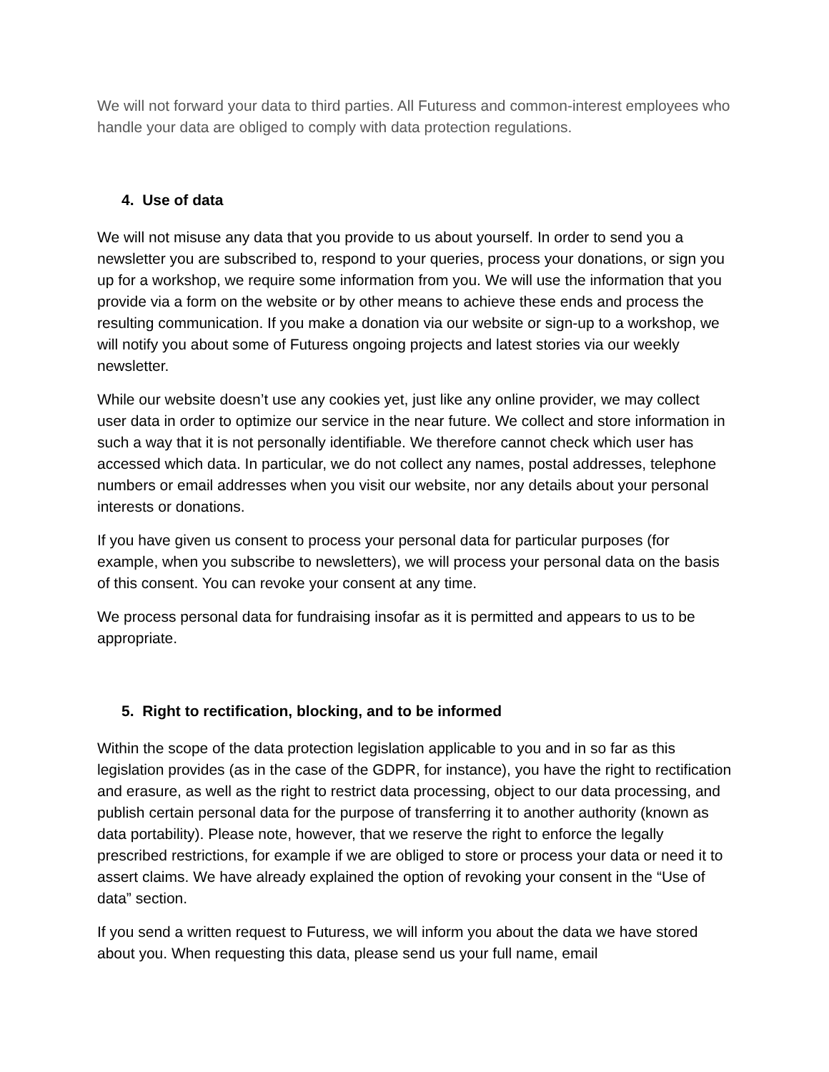We will not forward your data to third parties. All Futuress and common-interest employees who handle your data are obliged to comply with data protection regulations.
4. Use of data
We will not misuse any data that you provide to us about yourself. In order to send you a newsletter you are subscribed to, respond to your queries, process your donations, or sign you up for a workshop, we require some information from you. We will use the information that you provide via a form on the website or by other means to achieve these ends and process the resulting communication. If you make a donation via our website or sign-up to a workshop, we will notify you about some of Futuress ongoing projects and latest stories via our weekly newsletter.
While our website doesn’t use any cookies yet, just like any online provider, we may collect user data in order to optimize our service in the near future. We collect and store information in such a way that it is not personally identifiable. We therefore cannot check which user has accessed which data. In particular, we do not collect any names, postal addresses, telephone numbers or email addresses when you visit our website, nor any details about your personal interests or donations.
If you have given us consent to process your personal data for particular purposes (for example, when you subscribe to newsletters), we will process your personal data on the basis of this consent. You can revoke your consent at any time.
We process personal data for fundraising insofar as it is permitted and appears to us to be appropriate.
5. Right to rectification, blocking, and to be informed
Within the scope of the data protection legislation applicable to you and in so far as this legislation provides (as in the case of the GDPR, for instance), you have the right to rectification and erasure, as well as the right to restrict data processing, object to our data processing, and publish certain personal data for the purpose of transferring it to another authority (known as data portability). Please note, however, that we reserve the right to enforce the legally prescribed restrictions, for example if we are obliged to store or process your data or need it to assert claims. We have already explained the option of revoking your consent in the “Use of data” section.
If you send a written request to Futuress, we will inform you about the data we have stored about you. When requesting this data, please send us your full name, email